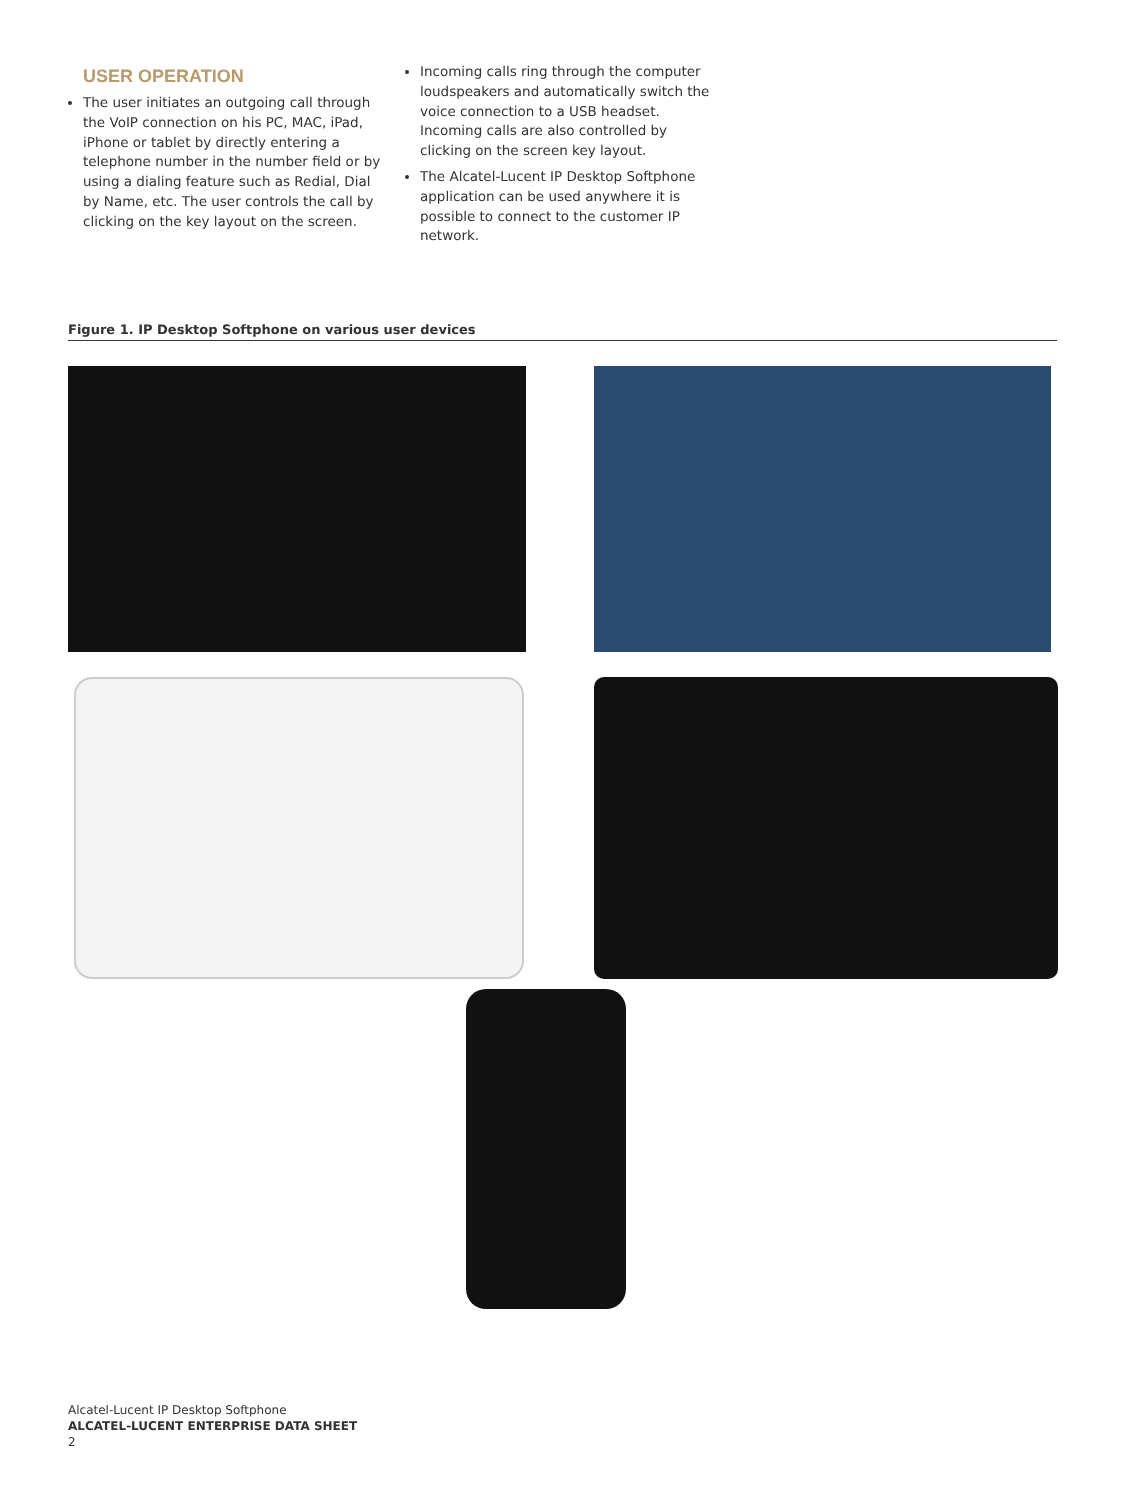USER OPERATION
The user initiates an outgoing call through the VoIP connection on his PC, MAC, iPad, iPhone or tablet by directly entering a telephone number in the number field or by using a dialing feature such as Redial, Dial by Name, etc. The user controls the call by clicking on the key layout on the screen.
Incoming calls ring through the computer loudspeakers and automatically switch the voice connection to a USB headset. Incoming calls are also controlled by clicking on the screen key layout.
The Alcatel-Lucent IP Desktop Softphone application can be used anywhere it is possible to connect to the customer IP network.
Figure 1. IP Desktop Softphone on various user devices
Alcatel-Lucent IP Desktop Softphone
ALCATEL-LUCENT ENTERPRISE DATA SHEET
2